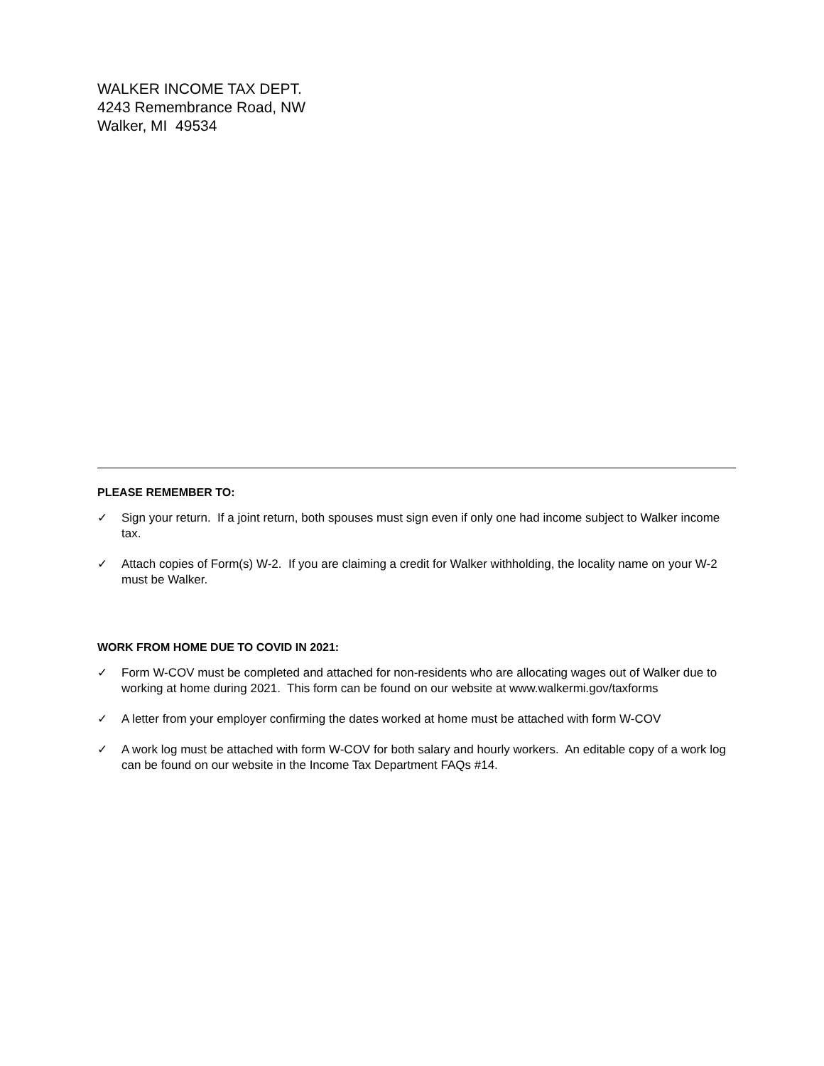WALKER INCOME TAX DEPT.
4243 Remembrance Road, NW
Walker, MI 49534
PLEASE REMEMBER TO:
✓ Sign your return. If a joint return, both spouses must sign even if only one had income subject to Walker income tax.
✓ Attach copies of Form(s) W-2. If you are claiming a credit for Walker withholding, the locality name on your W-2 must be Walker.
WORK FROM HOME DUE TO COVID IN 2021:
✓ Form W-COV must be completed and attached for non-residents who are allocating wages out of Walker due to working at home during 2021. This form can be found on our website at www.walkermi.gov/taxforms
✓ A letter from your employer confirming the dates worked at home must be attached with form W-COV
✓ A work log must be attached with form W-COV for both salary and hourly workers. An editable copy of a work log can be found on our website in the Income Tax Department FAQs #14.